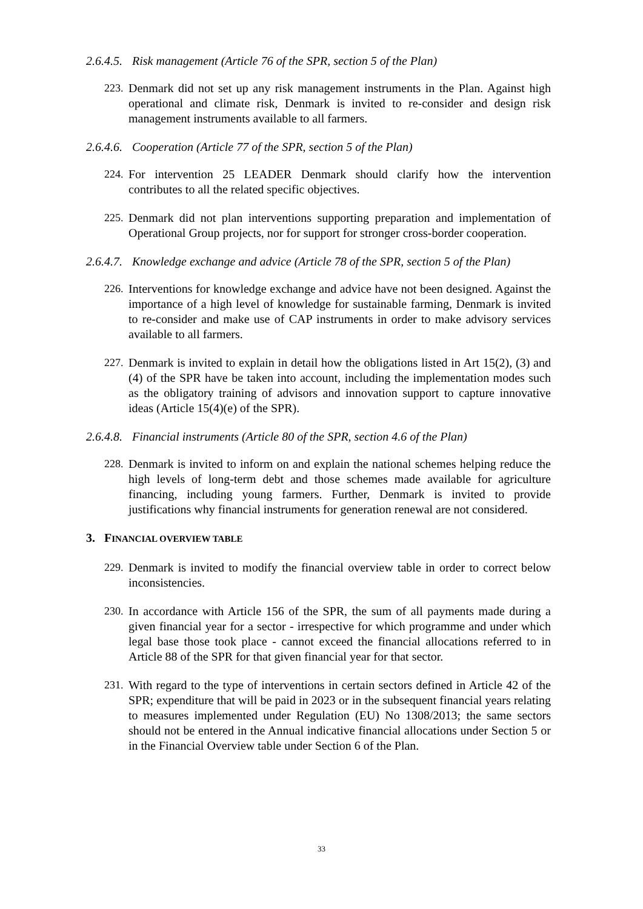2.6.4.5. Risk management (Article 76 of the SPR, section 5 of the Plan)
223.
Denmark did not set up any risk management instruments in the Plan. Against high operational and climate risk, Denmark is invited to re-consider and design risk management instruments available to all farmers.
2.6.4.6. Cooperation (Article 77 of the SPR, section 5 of the Plan)
224.
For intervention 25 LEADER Denmark should clarify how the intervention contributes to all the related specific objectives.
225.
Denmark did not plan interventions supporting preparation and implementation of Operational Group projects, nor for support for stronger cross-border cooperation.
2.6.4.7. Knowledge exchange and advice (Article 78 of the SPR, section 5 of the Plan)
226.
Interventions for knowledge exchange and advice have not been designed. Against the importance of a high level of knowledge for sustainable farming, Denmark is invited to re-consider and make use of CAP instruments in order to make advisory services available to all farmers.
227.
Denmark is invited to explain in detail how the obligations listed in Art 15(2), (3) and (4) of the SPR have be taken into account, including the implementation modes such as the obligatory training of advisors and innovation support to capture innovative ideas (Article 15(4)(e) of the SPR).
2.6.4.8. Financial instruments (Article 80 of the SPR, section 4.6 of the Plan)
228.
Denmark is invited to inform on and explain the national schemes helping reduce the high levels of long-term debt and those schemes made available for agriculture financing, including young farmers. Further, Denmark is invited to provide justifications why financial instruments for generation renewal are not considered.
3. FINANCIAL OVERVIEW TABLE
229.
Denmark is invited to modify the financial overview table in order to correct below inconsistencies.
230.
In accordance with Article 156 of the SPR, the sum of all payments made during a given financial year for a sector - irrespective for which programme and under which legal base those took place - cannot exceed the financial allocations referred to in Article 88 of the SPR for that given financial year for that sector.
231.
With regard to the type of interventions in certain sectors defined in Article 42 of the SPR; expenditure that will be paid in 2023 or in the subsequent financial years relating to measures implemented under Regulation (EU) No 1308/2013; the same sectors should not be entered in the Annual indicative financial allocations under Section 5 or in the Financial Overview table under Section 6 of the Plan.
33